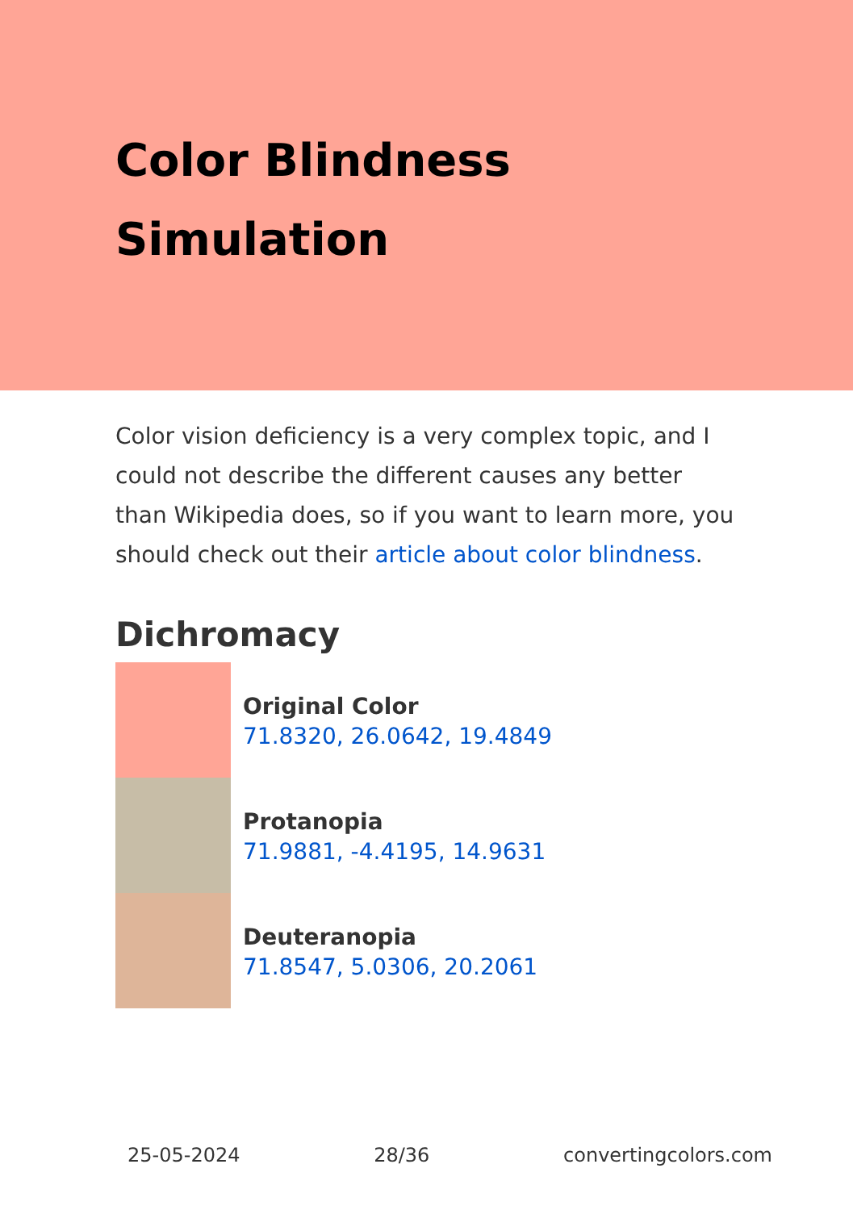Color Blindness
Simulation
Color vision deficiency is a very complex topic, and I could not describe the different causes any better than Wikipedia does, so if you want to learn more, you should check out their article about color blindness.
Dichromacy
Original Color
71.8320, 26.0642, 19.4849
Protanopia
71.9881, -4.4195, 14.9631
Deuteranopia
71.8547, 5.0306, 20.2061
25-05-2024 28/36 convertingcolors.com